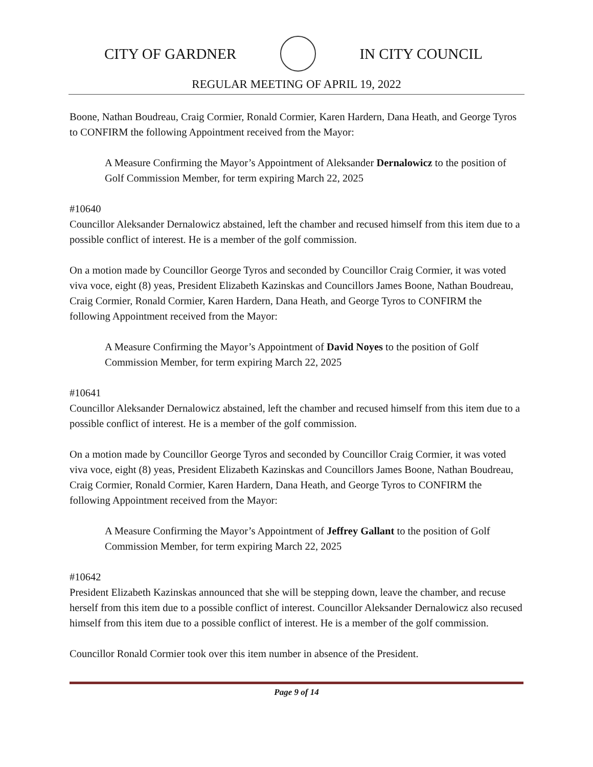CITY OF GARDNER IN CITY COUNCIL
REGULAR MEETING OF APRIL 19, 2022
Boone, Nathan Boudreau, Craig Cormier, Ronald Cormier, Karen Hardern, Dana Heath, and George Tyros to CONFIRM the following Appointment received from the Mayor:
A Measure Confirming the Mayor’s Appointment of Aleksander Dernalowicz to the position of Golf Commission Member, for term expiring March 22, 2025
#10640
Councillor Aleksander Dernalowicz abstained, left the chamber and recused himself from this item due to a possible conflict of interest. He is a member of the golf commission.
On a motion made by Councillor George Tyros and seconded by Councillor Craig Cormier, it was voted viva voce, eight (8) yeas, President Elizabeth Kazinskas and Councillors James Boone, Nathan Boudreau, Craig Cormier, Ronald Cormier, Karen Hardern, Dana Heath, and George Tyros to CONFIRM the following Appointment received from the Mayor:
A Measure Confirming the Mayor’s Appointment of David Noyes to the position of Golf Commission Member, for term expiring March 22, 2025
#10641
Councillor Aleksander Dernalowicz abstained, left the chamber and recused himself from this item due to a possible conflict of interest. He is a member of the golf commission.
On a motion made by Councillor George Tyros and seconded by Councillor Craig Cormier, it was voted viva voce, eight (8) yeas, President Elizabeth Kazinskas and Councillors James Boone, Nathan Boudreau, Craig Cormier, Ronald Cormier, Karen Hardern, Dana Heath, and George Tyros to CONFIRM the following Appointment received from the Mayor:
A Measure Confirming the Mayor’s Appointment of Jeffrey Gallant to the position of Golf Commission Member, for term expiring March 22, 2025
#10642
President Elizabeth Kazinskas announced that she will be stepping down, leave the chamber, and recuse herself from this item due to a possible conflict of interest. Councillor Aleksander Dernalowicz also recused himself from this item due to a possible conflict of interest. He is a member of the golf commission.
Councillor Ronald Cormier took over this item number in absence of the President.
Page 9 of 14